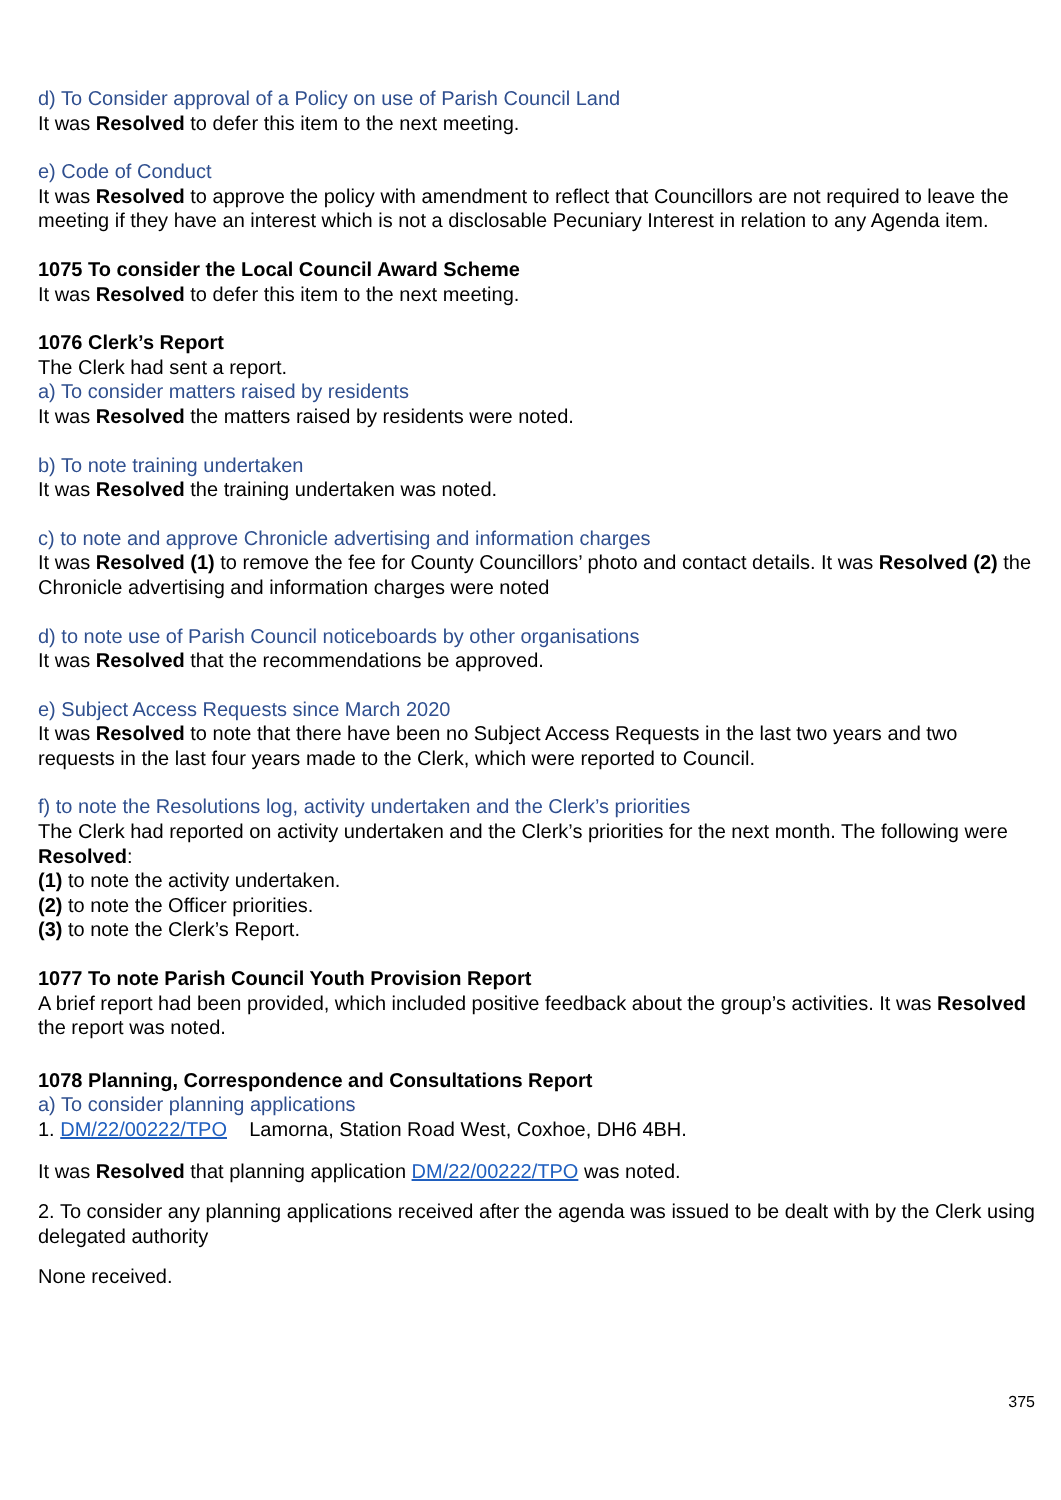d) To Consider approval of a Policy on use of Parish Council Land
It was Resolved to defer this item to the next meeting.
e) Code of Conduct
It was Resolved to approve the policy with amendment to reflect that Councillors are not required to leave the meeting if they have an interest which is not a disclosable Pecuniary Interest in relation to any Agenda item.
1075 To consider the Local Council Award Scheme
It was Resolved to defer this item to the next meeting.
1076 Clerk’s Report
The Clerk had sent a report.
a) To consider matters raised by residents
It was Resolved the matters raised by residents were noted.
b) To note training undertaken
It was Resolved the training undertaken was noted.
c) to note and approve Chronicle advertising and information charges
It was Resolved (1) to remove the fee for County Councillors’ photo and contact details. It was Resolved (2) the Chronicle advertising and information charges were noted
d) to note use of Parish Council noticeboards by other organisations
It was Resolved that the recommendations be approved.
e) Subject Access Requests since March 2020
It was Resolved to note that there have been no Subject Access Requests in the last two years and two requests in the last four years made to the Clerk, which were reported to Council.
f) to note the Resolutions log, activity undertaken and the Clerk’s priorities
The Clerk had reported on activity undertaken and the Clerk’s priorities for the next month. The following were Resolved:
(1) to note the activity undertaken.
(2) to note the Officer priorities.
(3) to note the Clerk’s Report.
1077 To note Parish Council Youth Provision Report
A brief report had been provided, which included positive feedback about the group’s activities. It was Resolved the report was noted.
1078 Planning, Correspondence and Consultations Report
a) To consider planning applications
1. DM/22/00222/TPO Lamorna, Station Road West, Coxhoe, DH6 4BH.
It was Resolved that planning application DM/22/00222/TPO was noted.
2. To consider any planning applications received after the agenda was issued to be dealt with by the Clerk using delegated authority
None received.
375